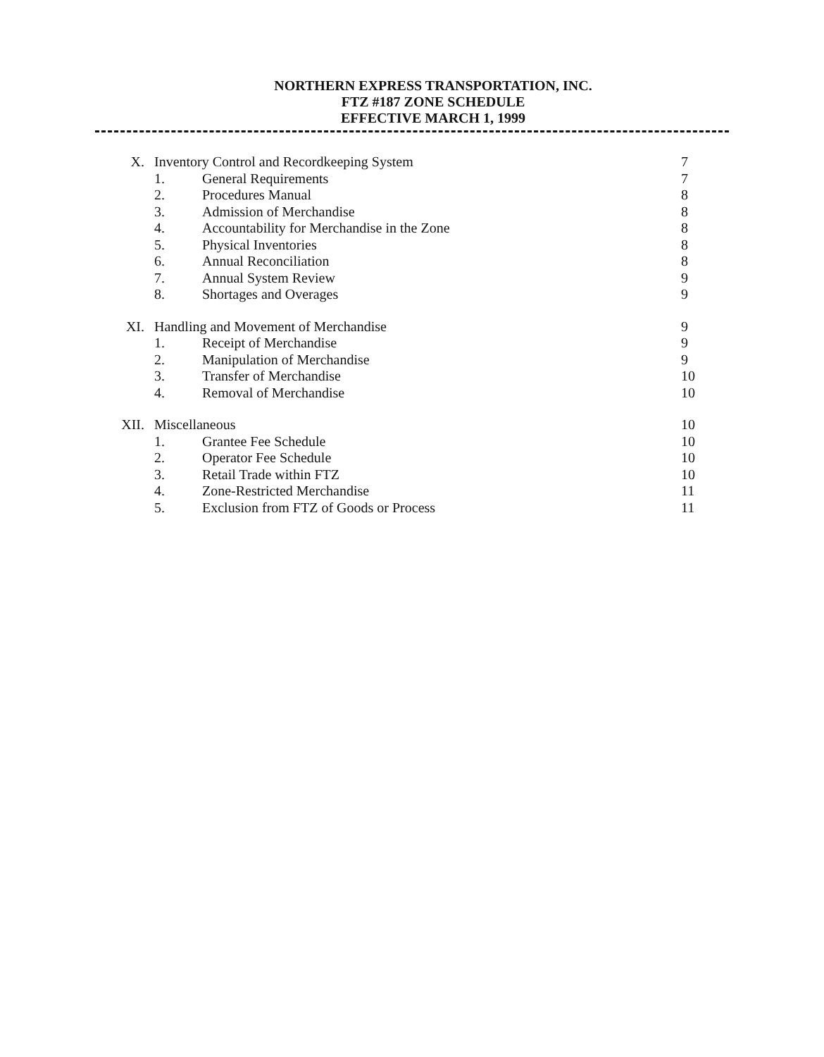NORTHERN EXPRESS TRANSPORTATION, INC.
FTZ #187 ZONE SCHEDULE
EFFECTIVE MARCH 1, 1999
| X. | Inventory Control and Recordkeeping System | | 7 |
| | 1. | General Requirements | 7 |
| | 2. | Procedures Manual | 8 |
| | 3. | Admission of Merchandise | 8 |
| | 4. | Accountability for Merchandise in the Zone | 8 |
| | 5. | Physical Inventories | 8 |
| | 6. | Annual Reconciliation | 8 |
| | 7. | Annual System Review | 9 |
| | 8. | Shortages and Overages | 9 |
| XI. | Handling and Movement of Merchandise | | 9 |
| | 1. | Receipt of Merchandise | 9 |
| | 2. | Manipulation of Merchandise | 9 |
| | 3. | Transfer of Merchandise | 10 |
| | 4. | Removal of Merchandise | 10 |
| XII. | Miscellaneous | | 10 |
| | 1. | Grantee Fee Schedule | 10 |
| | 2. | Operator Fee Schedule | 10 |
| | 3. | Retail Trade within FTZ | 10 |
| | 4. | Zone-Restricted Merchandise | 11 |
| | 5. | Exclusion from FTZ of Goods or Process | 11 |